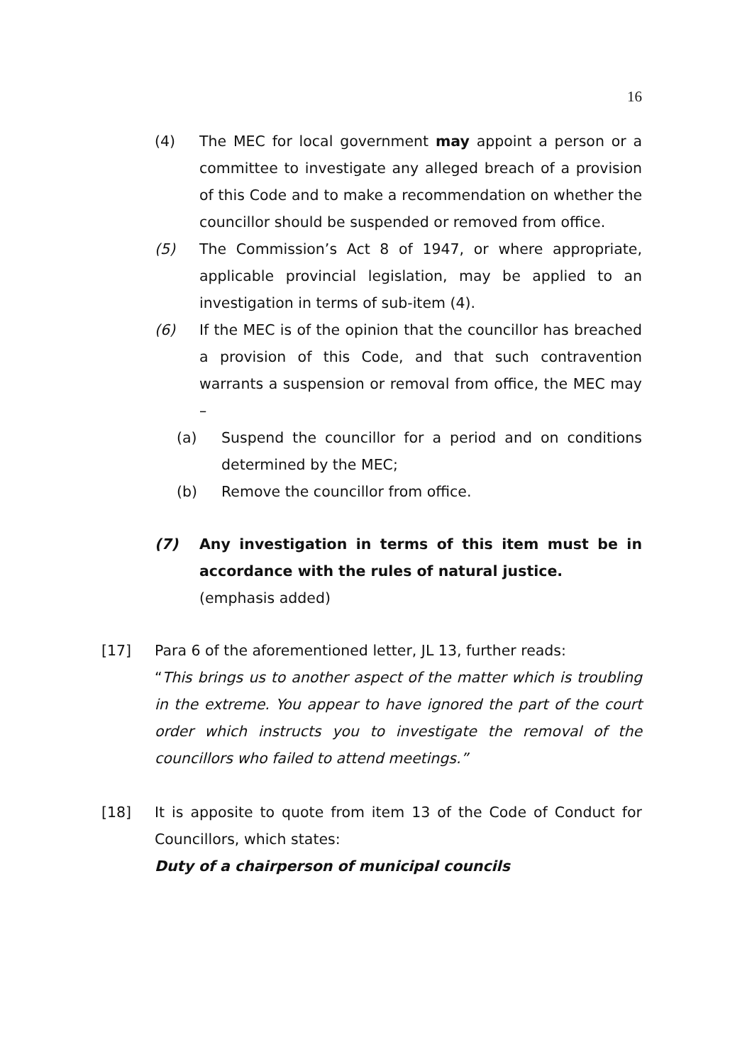16
(4) The MEC for local government may appoint a person or a committee to investigate any alleged breach of a provision of this Code and to make a recommendation on whether the councillor should be suspended or removed from office.
(5) The Commission’s Act 8 of 1947, or where appropriate, applicable provincial legislation, may be applied to an investigation in terms of sub-item (4).
(6) If the MEC is of the opinion that the councillor has breached a provision of this Code, and that such contravention warrants a suspension or removal from office, the MEC may –
(a) Suspend the councillor for a period and on conditions determined by the MEC;
(b) Remove the councillor from office.
(7) Any investigation in terms of this item must be in accordance with the rules of natural justice.
(emphasis added)
[17] Para 6 of the aforementioned letter, JL 13, further reads:
“This brings us to another aspect of the matter which is troubling in the extreme. You appear to have ignored the part of the court order which instructs you to investigate the removal of the councillors who failed to attend meetings.”
[18] It is apposite to quote from item 13 of the Code of Conduct for Councillors, which states:
Duty of a chairperson of municipal councils